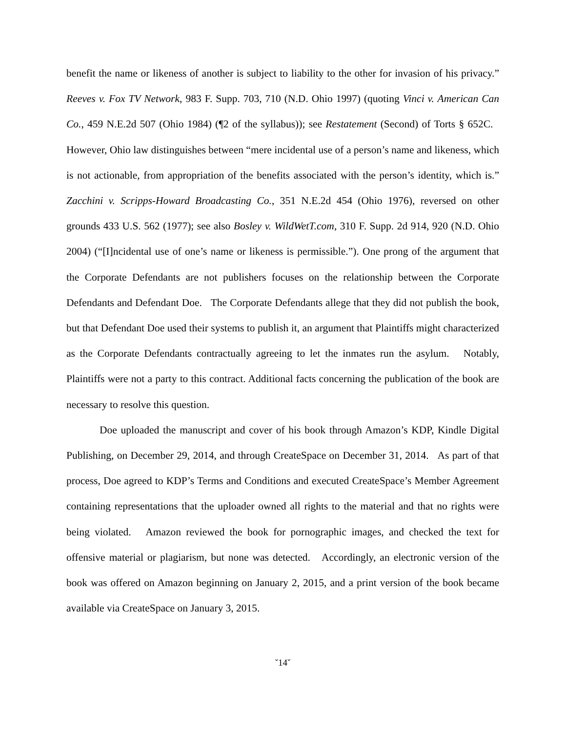benefit the name or likeness of another is subject to liability to the other for invasion of his privacy.” Reeves v. Fox TV Network, 983 F. Supp. 703, 710 (N.D. Ohio 1997) (quoting Vinci v. American Can Co., 459 N.E.2d 507 (Ohio 1984) (¶2 of the syllabus)); see Restatement (Second) of Torts § 652C. However, Ohio law distinguishes between “mere incidental use of a person’s name and likeness, which is not actionable, from appropriation of the benefits associated with the person’s identity, which is.” Zacchini v. Scripps-Howard Broadcasting Co., 351 N.E.2d 454 (Ohio 1976), reversed on other grounds 433 U.S. 562 (1977); see also Bosley v. WildWetT.com, 310 F. Supp. 2d 914, 920 (N.D. Ohio 2004) (“[I]ncidental use of one’s name or likeness is permissible.”). One prong of the argument that the Corporate Defendants are not publishers focuses on the relationship between the Corporate Defendants and Defendant Doe. The Corporate Defendants allege that they did not publish the book, but that Defendant Doe used their systems to publish it, an argument that Plaintiffs might characterized as the Corporate Defendants contractually agreeing to let the inmates run the asylum. Notably, Plaintiffs were not a party to this contract. Additional facts concerning the publication of the book are necessary to resolve this question.
Doe uploaded the manuscript and cover of his book through Amazon’s KDP, Kindle Digital Publishing, on December 29, 2014, and through CreateSpace on December 31, 2014. As part of that process, Doe agreed to KDP’s Terms and Conditions and executed CreateSpace’s Member Agreement containing representations that the uploader owned all rights to the material and that no rights were being violated. Amazon reviewed the book for pornographic images, and checked the text for offensive material or plagiarism, but none was detected. Accordingly, an electronic version of the book was offered on Amazon beginning on January 2, 2015, and a print version of the book became available via CreateSpace on January 3, 2015.
˘14˘